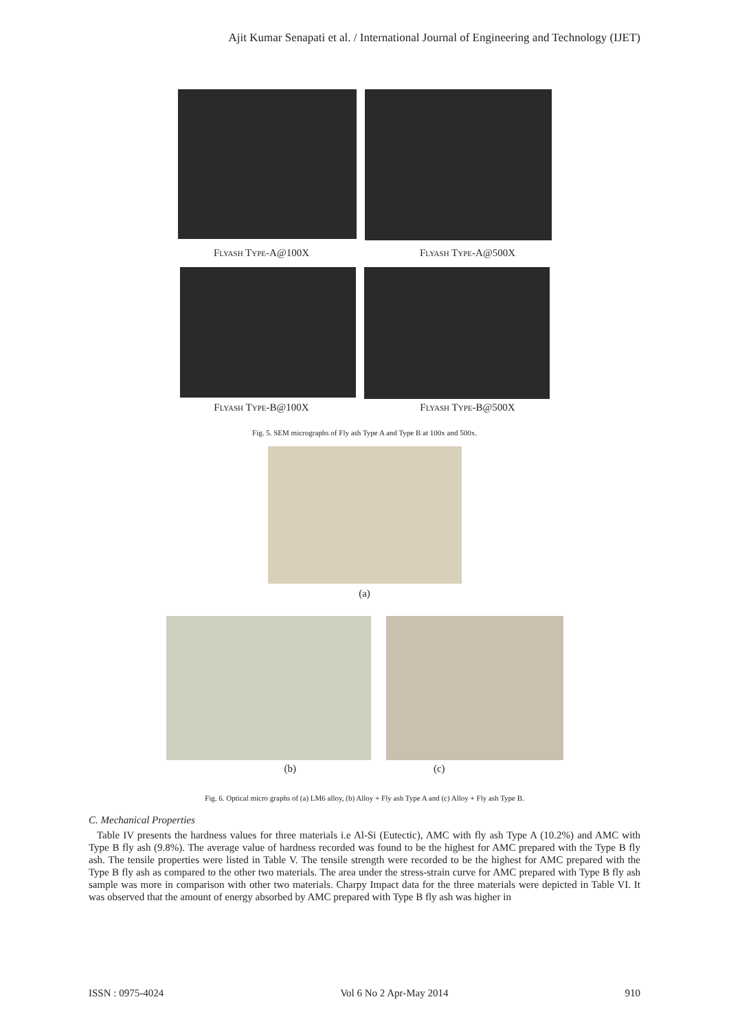Ajit Kumar Senapati et al. / International Journal of Engineering and Technology (IJET)
Flyash Type-A@100X Flyash Type-A@500X
Flyash Type-B@100X Flyash Type-B@500X
Fig. 5. SEM micrographs of Fly ash Type A and Type B at 100x and 500x.
(a)
(b) (c)
Fig. 6. Optical micro graphs of (a) LM6 alloy, (b) Alloy + Fly ash Type A and (c) Alloy + Fly ash Type B.
C. Mechanical Properties
Table IV presents the hardness values for three materials i.e Al-Si (Eutectic), AMC with fly ash Type A (10.2%) and AMC with Type B fly ash (9.8%). The average value of hardness recorded was found to be the highest for AMC prepared with the Type B fly ash. The tensile properties were listed in Table V. The tensile strength were recorded to be the highest for AMC prepared with the Type B fly ash as compared to the other two materials. The area under the stress-strain curve for AMC prepared with Type B fly ash sample was more in comparison with other two materials. Charpy Impact data for the three materials were depicted in Table VI. It was observed that the amount of energy absorbed by AMC prepared with Type B fly ash was higher in
ISSN : 0975-4024 Vol 6 No 2 Apr-May 2014 910